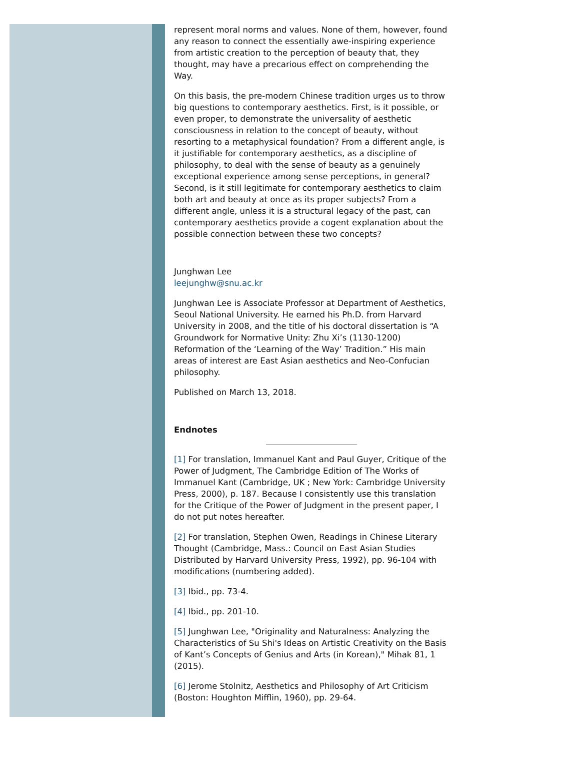represent moral norms and values. None of them, however, found any reason to connect the essentially awe-inspiring experience from artistic creation to the perception of beauty that, they thought, may have a precarious effect on comprehending the Way.
On this basis, the pre-modern Chinese tradition urges us to throw big questions to contemporary aesthetics. First, is it possible, or even proper, to demonstrate the universality of aesthetic consciousness in relation to the concept of beauty, without resorting to a metaphysical foundation? From a different angle, is it justifiable for contemporary aesthetics, as a discipline of philosophy, to deal with the sense of beauty as a genuinely exceptional experience among sense perceptions, in general? Second, is it still legitimate for contemporary aesthetics to claim both art and beauty at once as its proper subjects? From a different angle, unless it is a structural legacy of the past, can contemporary aesthetics provide a cogent explanation about the possible connection between these two concepts?
Junghwan Lee
leejunghw@snu.ac.kr
Junghwan Lee is Associate Professor at Department of Aesthetics, Seoul National University. He earned his Ph.D. from Harvard University in 2008, and the title of his doctoral dissertation is “A Groundwork for Normative Unity: Zhu Xi’s (1130-1200) Reformation of the ‘Learning of the Way’ Tradition.” His main areas of interest are East Asian aesthetics and Neo-Confucian philosophy.
Published on March 13, 2018.
Endnotes
[1] For translation, Immanuel Kant and Paul Guyer, Critique of the Power of Judgment, The Cambridge Edition of The Works of Immanuel Kant (Cambridge, UK ; New York: Cambridge University Press, 2000), p. 187. Because I consistently use this translation for the Critique of the Power of Judgment in the present paper, I do not put notes hereafter.
[2] For translation, Stephen Owen, Readings in Chinese Literary Thought (Cambridge, Mass.: Council on East Asian Studies Distributed by Harvard University Press, 1992), pp. 96-104 with modifications (numbering added).
[3] Ibid., pp. 73-4.
[4] Ibid., pp. 201-10.
[5] Junghwan Lee, "Originality and Naturalness: Analyzing the Characteristics of Su Shi's Ideas on Artistic Creativity on the Basis of Kant’s Concepts of Genius and Arts (in Korean)," Mihak 81, 1 (2015).
[6] Jerome Stolnitz, Aesthetics and Philosophy of Art Criticism (Boston: Houghton Mifflin, 1960), pp. 29-64.